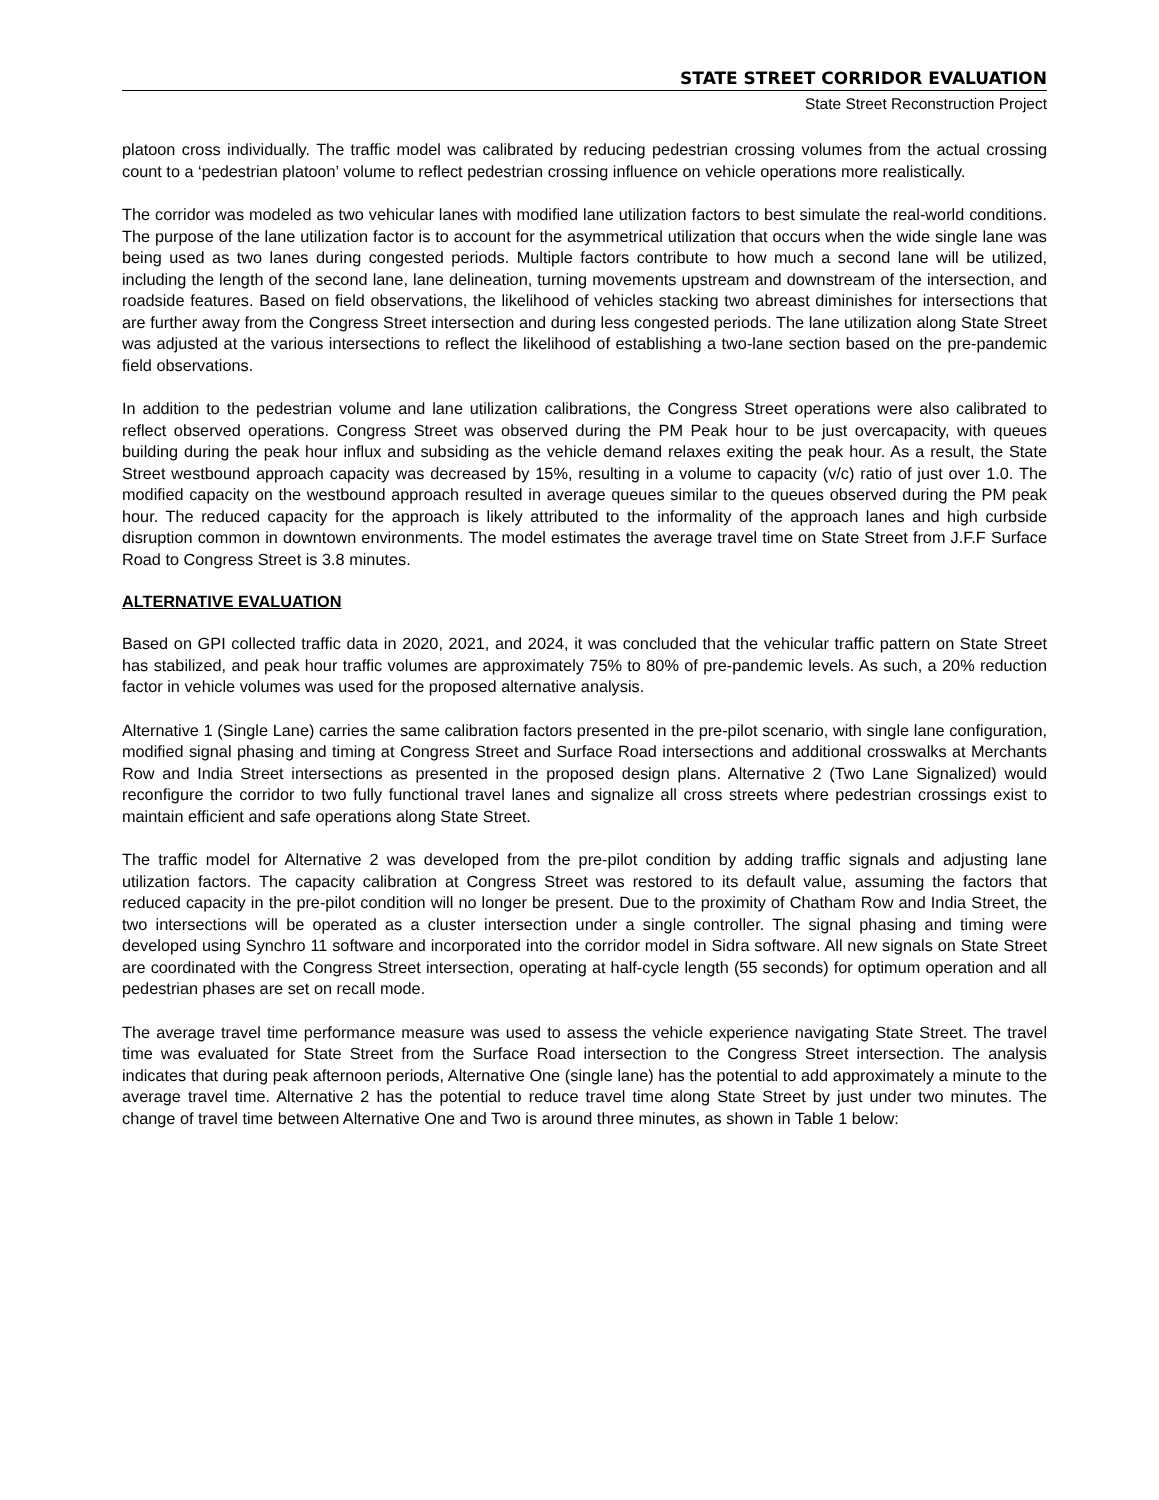STATE STREET CORRIDOR EVALUATION
State Street Reconstruction Project
platoon cross individually. The traffic model was calibrated by reducing pedestrian crossing volumes from the actual crossing count to a ‘pedestrian platoon’ volume to reflect pedestrian crossing influence on vehicle operations more realistically.
The corridor was modeled as two vehicular lanes with modified lane utilization factors to best simulate the real-world conditions. The purpose of the lane utilization factor is to account for the asymmetrical utilization that occurs when the wide single lane was being used as two lanes during congested periods. Multiple factors contribute to how much a second lane will be utilized, including the length of the second lane, lane delineation, turning movements upstream and downstream of the intersection, and roadside features. Based on field observations, the likelihood of vehicles stacking two abreast diminishes for intersections that are further away from the Congress Street intersection and during less congested periods. The lane utilization along State Street was adjusted at the various intersections to reflect the likelihood of establishing a two-lane section based on the pre-pandemic field observations.
In addition to the pedestrian volume and lane utilization calibrations, the Congress Street operations were also calibrated to reflect observed operations. Congress Street was observed during the PM Peak hour to be just overcapacity, with queues building during the peak hour influx and subsiding as the vehicle demand relaxes exiting the peak hour. As a result, the State Street westbound approach capacity was decreased by 15%, resulting in a volume to capacity (v/c) ratio of just over 1.0. The modified capacity on the westbound approach resulted in average queues similar to the queues observed during the PM peak hour. The reduced capacity for the approach is likely attributed to the informality of the approach lanes and high curbside disruption common in downtown environments. The model estimates the average travel time on State Street from J.F.F Surface Road to Congress Street is 3.8 minutes.
ALTERNATIVE EVALUATION
Based on GPI collected traffic data in 2020, 2021, and 2024, it was concluded that the vehicular traffic pattern on State Street has stabilized, and peak hour traffic volumes are approximately 75% to 80% of pre-pandemic levels. As such, a 20% reduction factor in vehicle volumes was used for the proposed alternative analysis.
Alternative 1 (Single Lane) carries the same calibration factors presented in the pre-pilot scenario, with single lane configuration, modified signal phasing and timing at Congress Street and Surface Road intersections and additional crosswalks at Merchants Row and India Street intersections as presented in the proposed design plans. Alternative 2 (Two Lane Signalized) would reconfigure the corridor to two fully functional travel lanes and signalize all cross streets where pedestrian crossings exist to maintain efficient and safe operations along State Street.
The traffic model for Alternative 2 was developed from the pre-pilot condition by adding traffic signals and adjusting lane utilization factors. The capacity calibration at Congress Street was restored to its default value, assuming the factors that reduced capacity in the pre-pilot condition will no longer be present. Due to the proximity of Chatham Row and India Street, the two intersections will be operated as a cluster intersection under a single controller. The signal phasing and timing were developed using Synchro 11 software and incorporated into the corridor model in Sidra software. All new signals on State Street are coordinated with the Congress Street intersection, operating at half-cycle length (55 seconds) for optimum operation and all pedestrian phases are set on recall mode.
The average travel time performance measure was used to assess the vehicle experience navigating State Street. The travel time was evaluated for State Street from the Surface Road intersection to the Congress Street intersection. The analysis indicates that during peak afternoon periods, Alternative One (single lane) has the potential to add approximately a minute to the average travel time. Alternative 2 has the potential to reduce travel time along State Street by just under two minutes. The change of travel time between Alternative One and Two is around three minutes, as shown in Table 1 below: